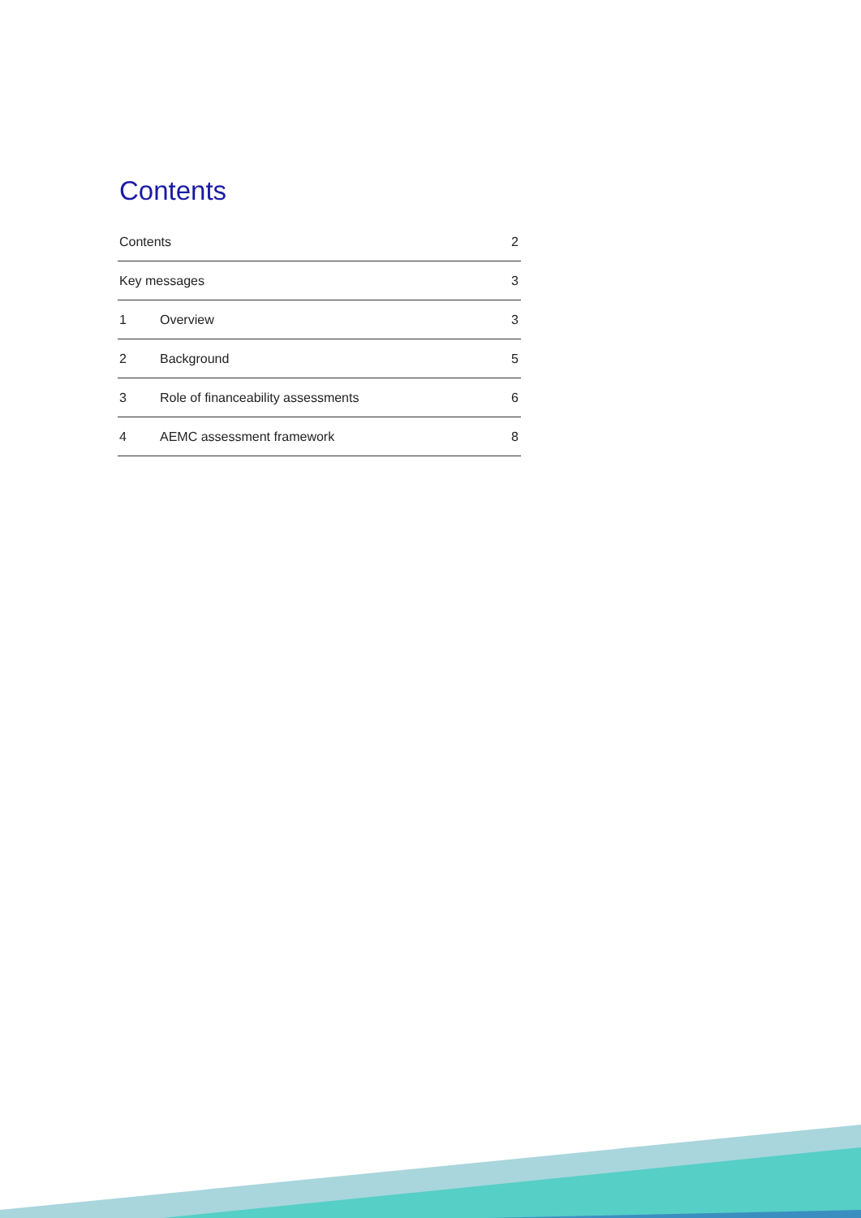Contents
Contents 2
Key messages 3
1 Overview 3
2 Background 5
3 Role of financeability assessments 6
4 AEMC assessment framework 8